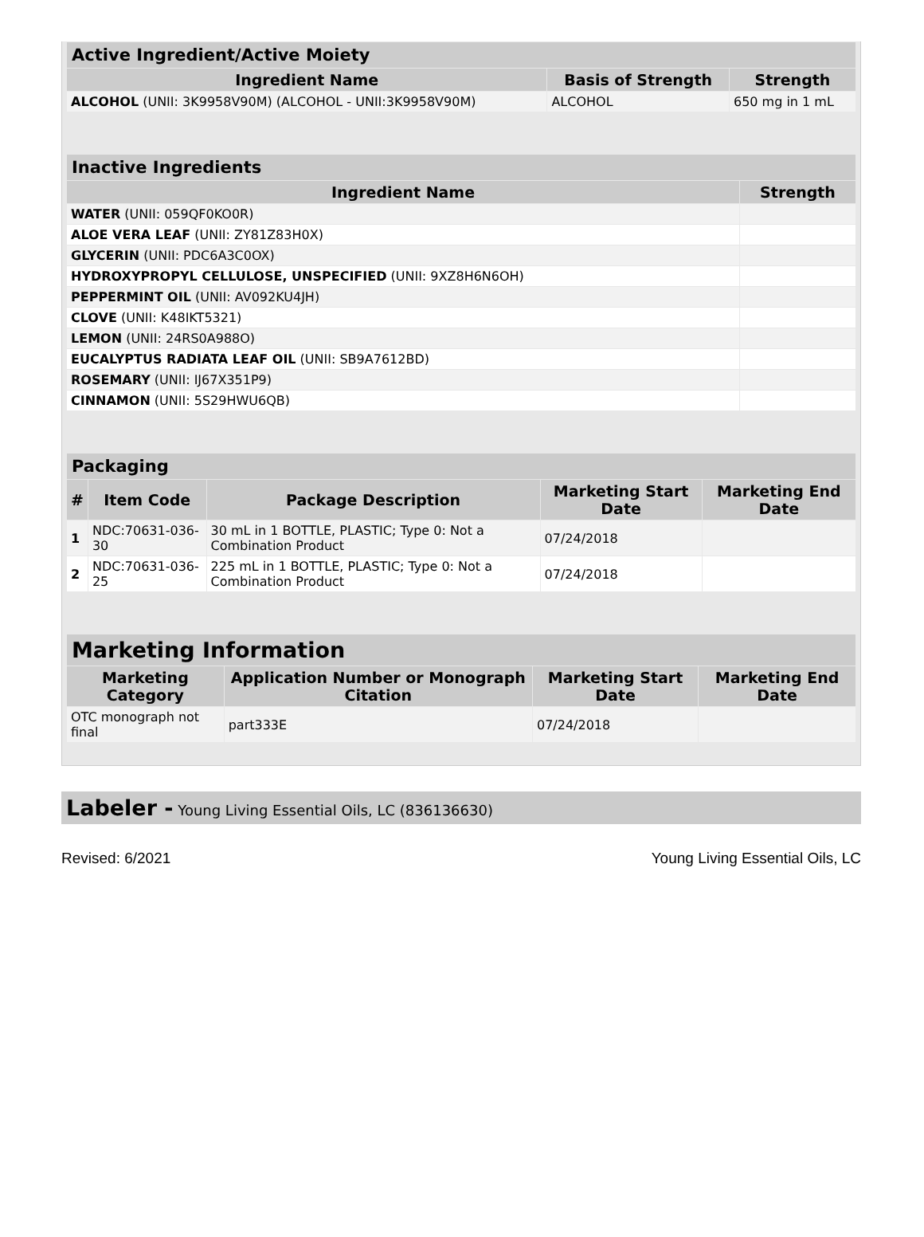| Active Ingredient/Active Moiety | | |
| --- | --- | --- |
| Ingredient Name | Basis of Strength | Strength |
| ALCOHOL (UNII: 3K9958V90M) (ALCOHOL - UNII:3K9958V90M) | ALCOHOL | 650 mg in 1 mL |
| Inactive Ingredients | |
| --- | --- |
| Ingredient Name | Strength |
| WATER (UNII: 059QF0KO0R) | |
| ALOE VERA LEAF (UNII: ZY81Z83H0X) | |
| GLYCERIN (UNII: PDC6A3C0OX) | |
| HYDROXYPROPYL CELLULOSE, UNSPECIFIED (UNII: 9XZ8H6N6OH) | |
| PEPPERMINT OIL (UNII: AV092KU4JH) | |
| CLOVE (UNII: K48IKT5321) | |
| LEMON (UNII: 24RS0A988O) | |
| EUCALYPTUS RADIATA LEAF OIL (UNII: SB9A7612BD) | |
| ROSEMARY (UNII: IJ67X351P9) | |
| CINNAMON (UNII: 5S29HWU6QB) | |
| Packaging | | | | |
| --- | --- | --- | --- | --- |
| # | Item Code | Package Description | Marketing Start Date | Marketing End Date |
| 1 | NDC:70631-036-30 | 30 mL in 1 BOTTLE, PLASTIC; Type 0: Not a Combination Product | 07/24/2018 | |
| 2 | NDC:70631-036-25 | 225 mL in 1 BOTTLE, PLASTIC; Type 0: Not a Combination Product | 07/24/2018 | |
| Marketing Information | | | |
| --- | --- | --- | --- |
| Marketing Category | Application Number or Monograph Citation | Marketing Start Date | Marketing End Date |
| OTC monograph not final | part333E | 07/24/2018 | |
Labeler - Young Living Essential Oils, LC (836136630)
Revised: 6/2021 Young Living Essential Oils, LC